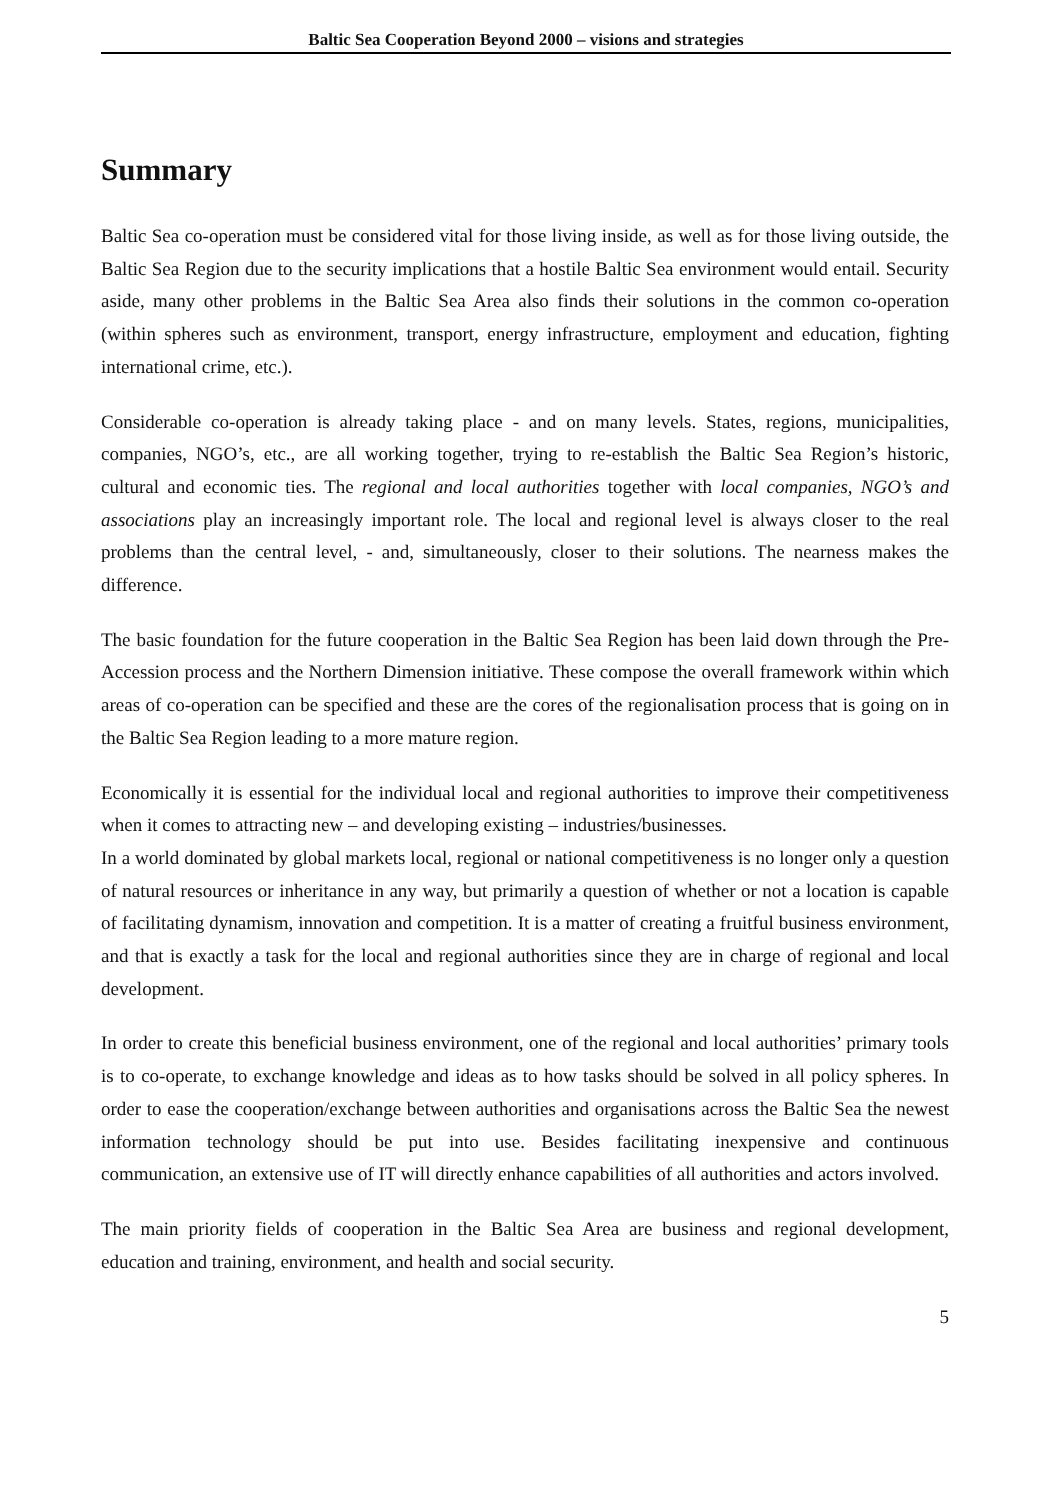Baltic Sea Cooperation Beyond 2000 – visions and strategies
Summary
Baltic Sea co-operation must be considered vital for those living inside, as well as for those living outside, the Baltic Sea Region due to the security implications that a hostile Baltic Sea environment would entail. Security aside, many other problems in the Baltic Sea Area also finds their solutions in the common co-operation (within spheres such as environment, transport, energy infrastructure, employment and education, fighting international crime, etc.).
Considerable co-operation is already taking place - and on many levels. States, regions, municipalities, companies, NGO’s, etc., are all working together, trying to re-establish the Baltic Sea Region’s historic, cultural and economic ties. The regional and local authorities together with local companies, NGO’s and associations play an increasingly important role. The local and regional level is always closer to the real problems than the central level, - and, simultaneously, closer to their solutions. The nearness makes the difference.
The basic foundation for the future cooperation in the Baltic Sea Region has been laid down through the Pre-Accession process and the Northern Dimension initiative. These compose the overall framework within which areas of co-operation can be specified and these are the cores of the regionalisation process that is going on in the Baltic Sea Region leading to a more mature region.
Economically it is essential for the individual local and regional authorities to improve their competitiveness when it comes to attracting new – and developing existing – industries/businesses.
In a world dominated by global markets local, regional or national competitiveness is no longer only a question of natural resources or inheritance in any way, but primarily a question of whether or not a location is capable of facilitating dynamism, innovation and competition. It is a matter of creating a fruitful business environment, and that is exactly a task for the local and regional authorities since they are in charge of regional and local development.
In order to create this beneficial business environment, one of the regional and local authorities’ primary tools is to co-operate, to exchange knowledge and ideas as to how tasks should be solved in all policy spheres. In order to ease the cooperation/exchange between authorities and organisations across the Baltic Sea the newest information technology should be put into use. Besides facilitating inexpensive and continuous communication, an extensive use of IT will directly enhance capabilities of all authorities and actors involved.
The main priority fields of cooperation in the Baltic Sea Area are business and regional development, education and training, environment, and health and social security.
5